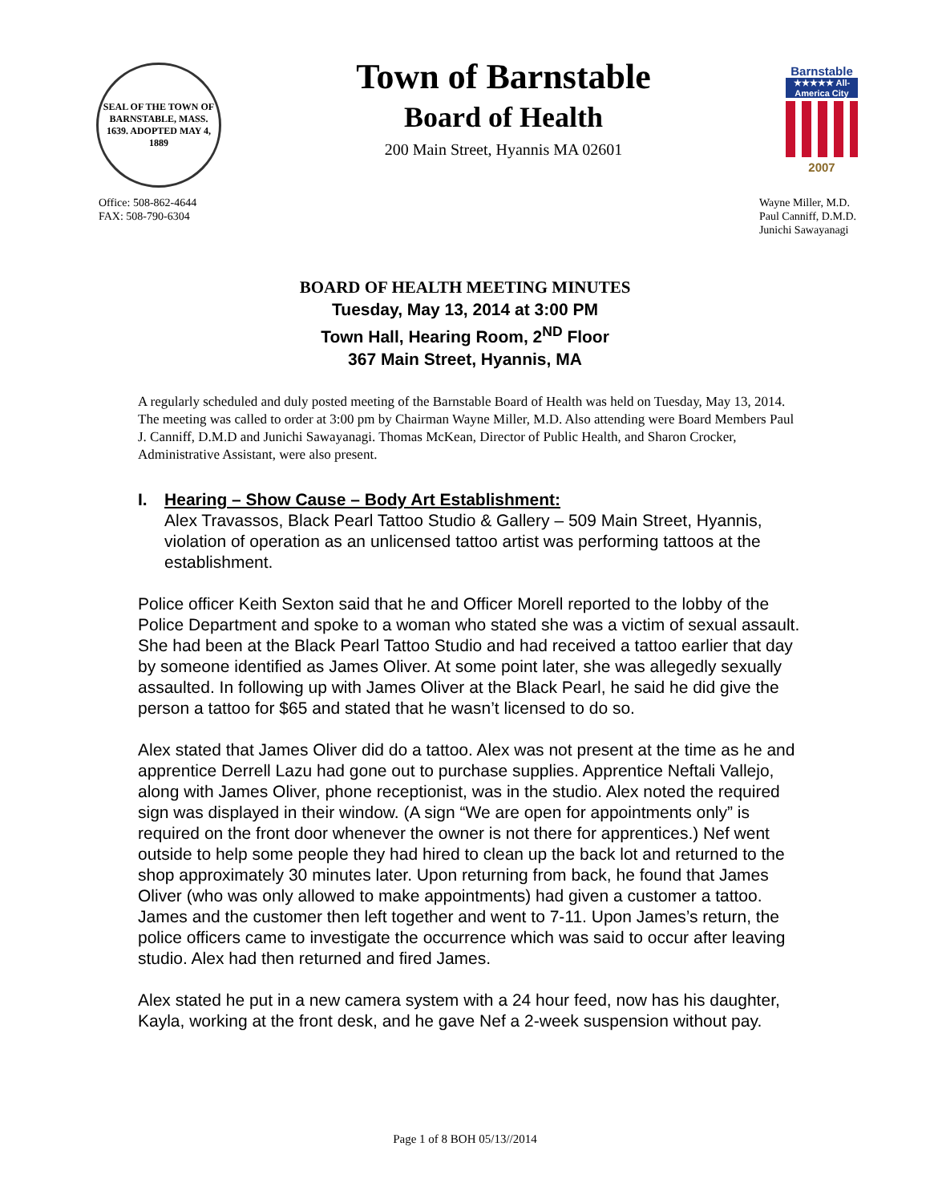SEAL OF THE TOWN OF BARNSTABLE, MASS. 1639. ADOPTED MAY 4, 1889
Town of Barnstable
Board of Health
200 Main Street, Hyannis MA 02601
Barnstable
★★★★★ All-America City
2007
Office: 508-862-4644
FAX: 508-790-6304
Wayne Miller, M.D.
Paul Canniff, D.M.D.
Junichi Sawayanagi
BOARD OF HEALTH MEETING MINUTES
Tuesday, May 13, 2014 at 3:00 PM
Town Hall, Hearing Room, 2<sup>ND</sup> Floor
367 Main Street, Hyannis, MA
A regularly scheduled and duly posted meeting of the Barnstable Board of Health was held on Tuesday, May 13, 2014. The meeting was called to order at 3:00 pm by Chairman Wayne Miller, M.D. Also attending were Board Members Paul J. Canniff, D.M.D and Junichi Sawayanagi. Thomas McKean, Director of Public Health, and Sharon Crocker, Administrative Assistant, were also present.
I. Hearing – Show Cause – Body Art Establishment:
Alex Travassos, Black Pearl Tattoo Studio & Gallery – 509 Main Street, Hyannis, violation of operation as an unlicensed tattoo artist was performing tattoos at the establishment.
Police officer Keith Sexton said that he and Officer Morell reported to the lobby of the Police Department and spoke to a woman who stated she was a victim of sexual assault. She had been at the Black Pearl Tattoo Studio and had received a tattoo earlier that day by someone identified as James Oliver. At some point later, she was allegedly sexually assaulted. In following up with James Oliver at the Black Pearl, he said he did give the person a tattoo for $65 and stated that he wasn’t licensed to do so.
Alex stated that James Oliver did do a tattoo. Alex was not present at the time as he and apprentice Derrell Lazu had gone out to purchase supplies. Apprentice Neftali Vallejo, along with James Oliver, phone receptionist, was in the studio. Alex noted the required sign was displayed in their window. (A sign “We are open for appointments only” is required on the front door whenever the owner is not there for apprentices.) Nef went outside to help some people they had hired to clean up the back lot and returned to the shop approximately 30 minutes later. Upon returning from back, he found that James Oliver (who was only allowed to make appointments) had given a customer a tattoo. James and the customer then left together and went to 7-11. Upon James’s return, the police officers came to investigate the occurrence which was said to occur after leaving studio. Alex had then returned and fired James.
Alex stated he put in a new camera system with a 24 hour feed, now has his daughter, Kayla, working at the front desk, and he gave Nef a 2-week suspension without pay.
Page 1 of 8 BOH 05/13//2014